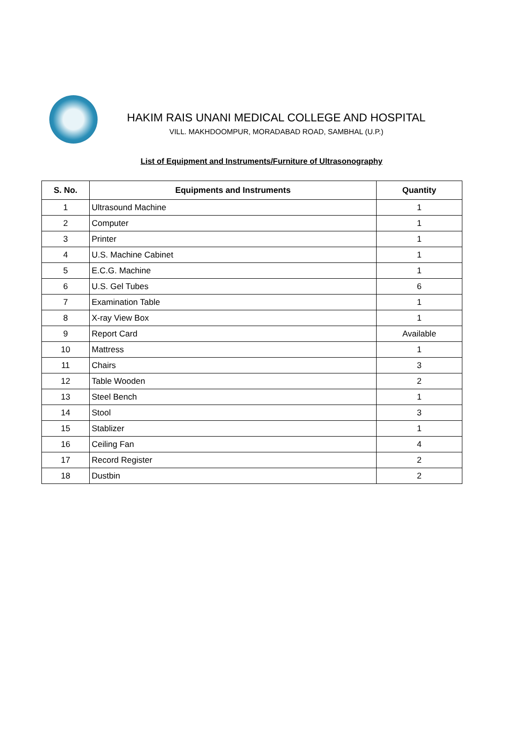HAKIM RAIS UNANI MEDICAL COLLEGE AND HOSPITAL
VILL. MAKHDOOMPUR, MORADABAD ROAD, SAMBHAL (U.P.)
List of Equipment and Instruments/Furniture of Ultrasonography
| S. No. | Equipments and Instruments | Quantity |
| --- | --- | --- |
| 1 | Ultrasound Machine | 1 |
| 2 | Computer | 1 |
| 3 | Printer | 1 |
| 4 | U.S. Machine Cabinet | 1 |
| 5 | E.C.G. Machine | 1 |
| 6 | U.S. Gel Tubes | 6 |
| 7 | Examination Table | 1 |
| 8 | X-ray View Box | 1 |
| 9 | Report Card | Available |
| 10 | Mattress | 1 |
| 11 | Chairs | 3 |
| 12 | Table Wooden | 2 |
| 13 | Steel Bench | 1 |
| 14 | Stool | 3 |
| 15 | Stablizer | 1 |
| 16 | Ceiling Fan | 4 |
| 17 | Record Register | 2 |
| 18 | Dustbin | 2 |